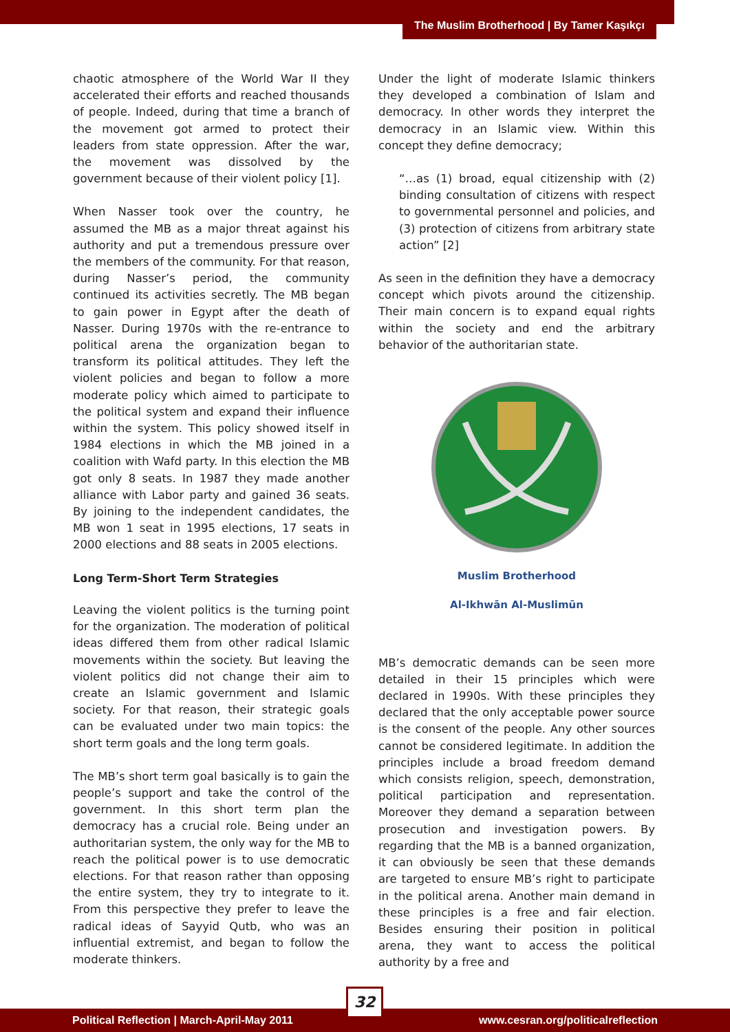The Muslim Brotherhood | By Tamer Kaşıkçı
chaotic atmosphere of the World War II they accelerated their efforts and reached thousands of people. Indeed, during that time a branch of the movement got armed to protect their leaders from state oppression. After the war, the movement was dissolved by the government because of their violent policy [1].
When Nasser took over the country, he assumed the MB as a major threat against his authority and put a tremendous pressure over the members of the community. For that reason, during Nasser’s period, the community continued its activities secretly. The MB began to gain power in Egypt after the death of Nasser. During 1970s with the re-entrance to political arena the organization began to transform its political attitudes. They left the violent policies and began to follow a more moderate policy which aimed to participate to the political system and expand their influence within the system. This policy showed itself in 1984 elections in which the MB joined in a coalition with Wafd party. In this election the MB got only 8 seats. In 1987 they made another alliance with Labor party and gained 36 seats. By joining to the independent candidates, the MB won 1 seat in 1995 elections, 17 seats in 2000 elections and 88 seats in 2005 elections.
Long Term-Short Term Strategies
Leaving the violent politics is the turning point for the organization. The moderation of political ideas differed them from other radical Islamic movements within the society. But leaving the violent politics did not change their aim to create an Islamic government and Islamic society. For that reason, their strategic goals can be evaluated under two main topics: the short term goals and the long term goals.
The MB’s short term goal basically is to gain the people’s support and take the control of the government. In this short term plan the democracy has a crucial role. Being under an authoritarian system, the only way for the MB to reach the political power is to use democratic elections. For that reason rather than opposing the entire system, they try to integrate to it. From this perspective they prefer to leave the radical ideas of Sayyid Qutb, who was an influential extremist, and began to follow the moderate thinkers.
Under the light of moderate Islamic thinkers they developed a combination of Islam and democracy. In other words they interpret the democracy in an Islamic view. Within this concept they define democracy;
“…as (1) broad, equal citizenship with (2) binding consultation of citizens with respect to governmental personnel and policies, and (3) protection of citizens from arbitrary state action” [2]
As seen in the definition they have a democracy concept which pivots around the citizenship. Their main concern is to expand equal rights within the society and end the arbitrary behavior of the authoritarian state.
Muslim Brotherhood
Al-Ikhwān Al-Muslimūn
MB’s democratic demands can be seen more detailed in their 15 principles which were declared in 1990s. With these principles they declared that the only acceptable power source is the consent of the people. Any other sources cannot be considered legitimate. In addition the principles include a broad freedom demand which consists religion, speech, demonstration, political participation and representation. Moreover they demand a separation between prosecution and investigation powers. By regarding that the MB is a banned organization, it can obviously be seen that these demands are targeted to ensure MB’s right to participate in the political arena. Another main demand in these principles is a free and fair election. Besides ensuring their position in political arena, they want to access the political authority by a free and
Political Reflection | March-April-May 2011 www.cesran.org/politicalreflection
32